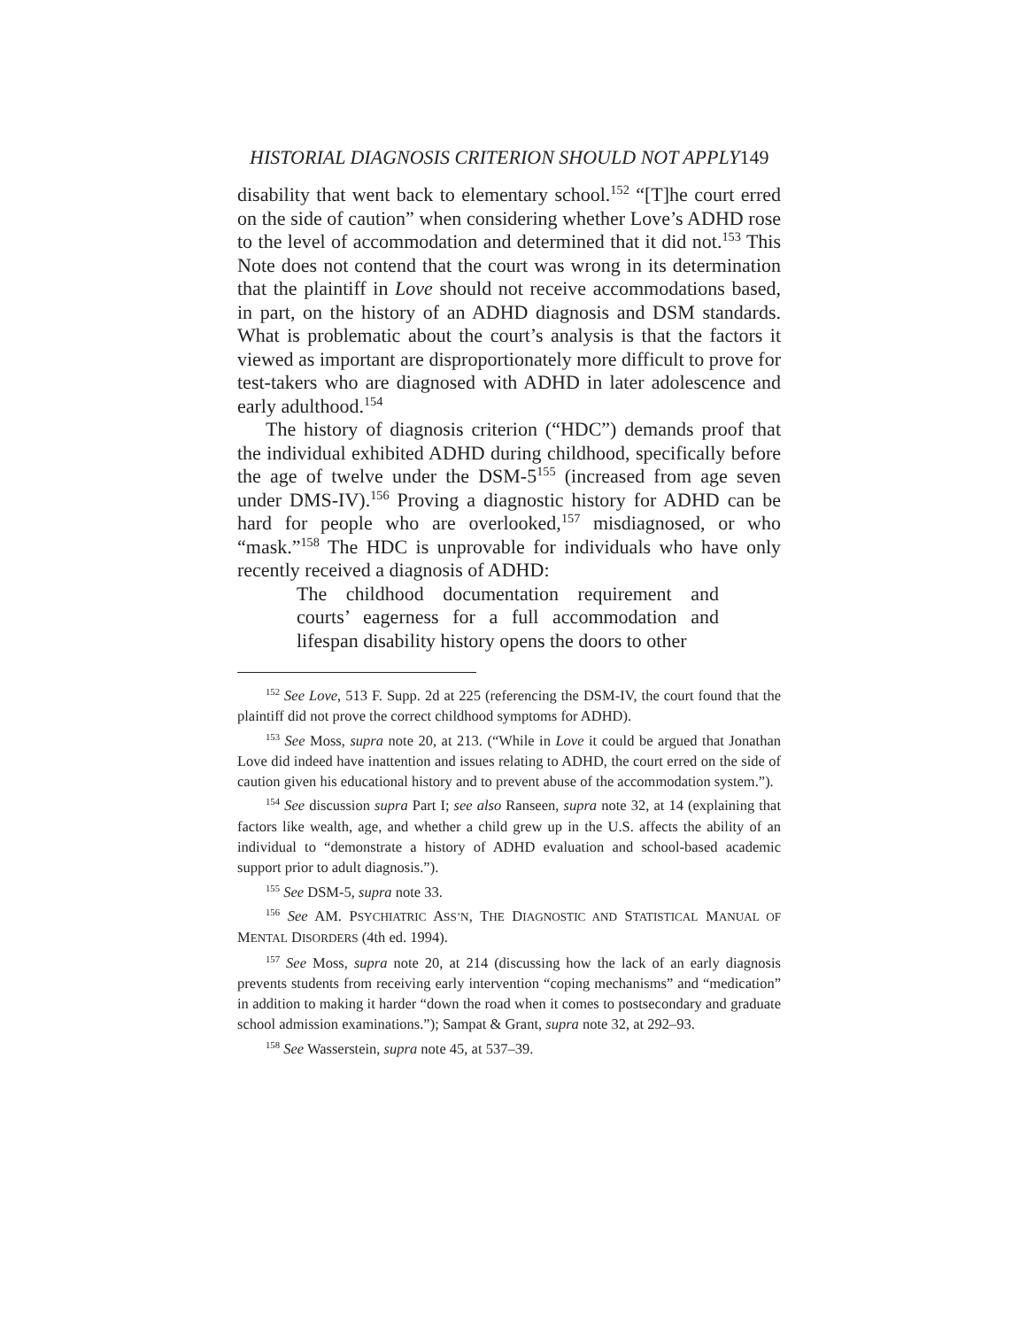HISTORIAL DIAGNOSIS CRITERION SHOULD NOT APPLY149
disability that went back to elementary school.<sup>152</sup> “[T]he court erred on the side of caution” when considering whether Love’s ADHD rose to the level of accommodation and determined that it did not.<sup>153</sup> This Note does not contend that the court was wrong in its determination that the plaintiff in Love should not receive accommodations based, in part, on the history of an ADHD diagnosis and DSM standards. What is problematic about the court’s analysis is that the factors it viewed as important are disproportionately more difficult to prove for test-takers who are diagnosed with ADHD in later adolescence and early adulthood.<sup>154</sup>
The history of diagnosis criterion (“HDC”) demands proof that the individual exhibited ADHD during childhood, specifically before the age of twelve under the DSM-5<sup>155</sup> (increased from age seven under DMS-IV).<sup>156</sup> Proving a diagnostic history for ADHD can be hard for people who are overlooked,<sup>157</sup> misdiagnosed, or who “mask.”<sup>158</sup> The HDC is unprovable for individuals who have only recently received a diagnosis of ADHD:
The childhood documentation requirement and courts’ eagerness for a full accommodation and lifespan disability history opens the doors to other
<sup>152</sup> See Love, 513 F. Supp. 2d at 225 (referencing the DSM-IV, the court found that the plaintiff did not prove the correct childhood symptoms for ADHD).
<sup>153</sup> See Moss, supra note 20, at 213. (“While in Love it could be argued that Jonathan Love did indeed have inattention and issues relating to ADHD, the court erred on the side of caution given his educational history and to prevent abuse of the accommodation system.”).
<sup>154</sup> See discussion supra Part I; see also Ranseen, supra note 32, at 14 (explaining that factors like wealth, age, and whether a child grew up in the U.S. affects the ability of an individual to “demonstrate a history of ADHD evaluation and school-based academic support prior to adult diagnosis.”).
<sup>155</sup> See DSM-5, supra note 33.
<sup>156</sup> See AM. PSYCHIATRIC ASS’N, THE DIAGNOSTIC AND STATISTICAL MANUAL OF MENTAL DISORDERS (4th ed. 1994).
<sup>157</sup> See Moss, supra note 20, at 214 (discussing how the lack of an early diagnosis prevents students from receiving early intervention “coping mechanisms” and “medication” in addition to making it harder “down the road when it comes to postsecondary and graduate school admission examinations.”); Sampat & Grant, supra note 32, at 292–93.
<sup>158</sup> See Wasserstein, supra note 45, at 537–39.